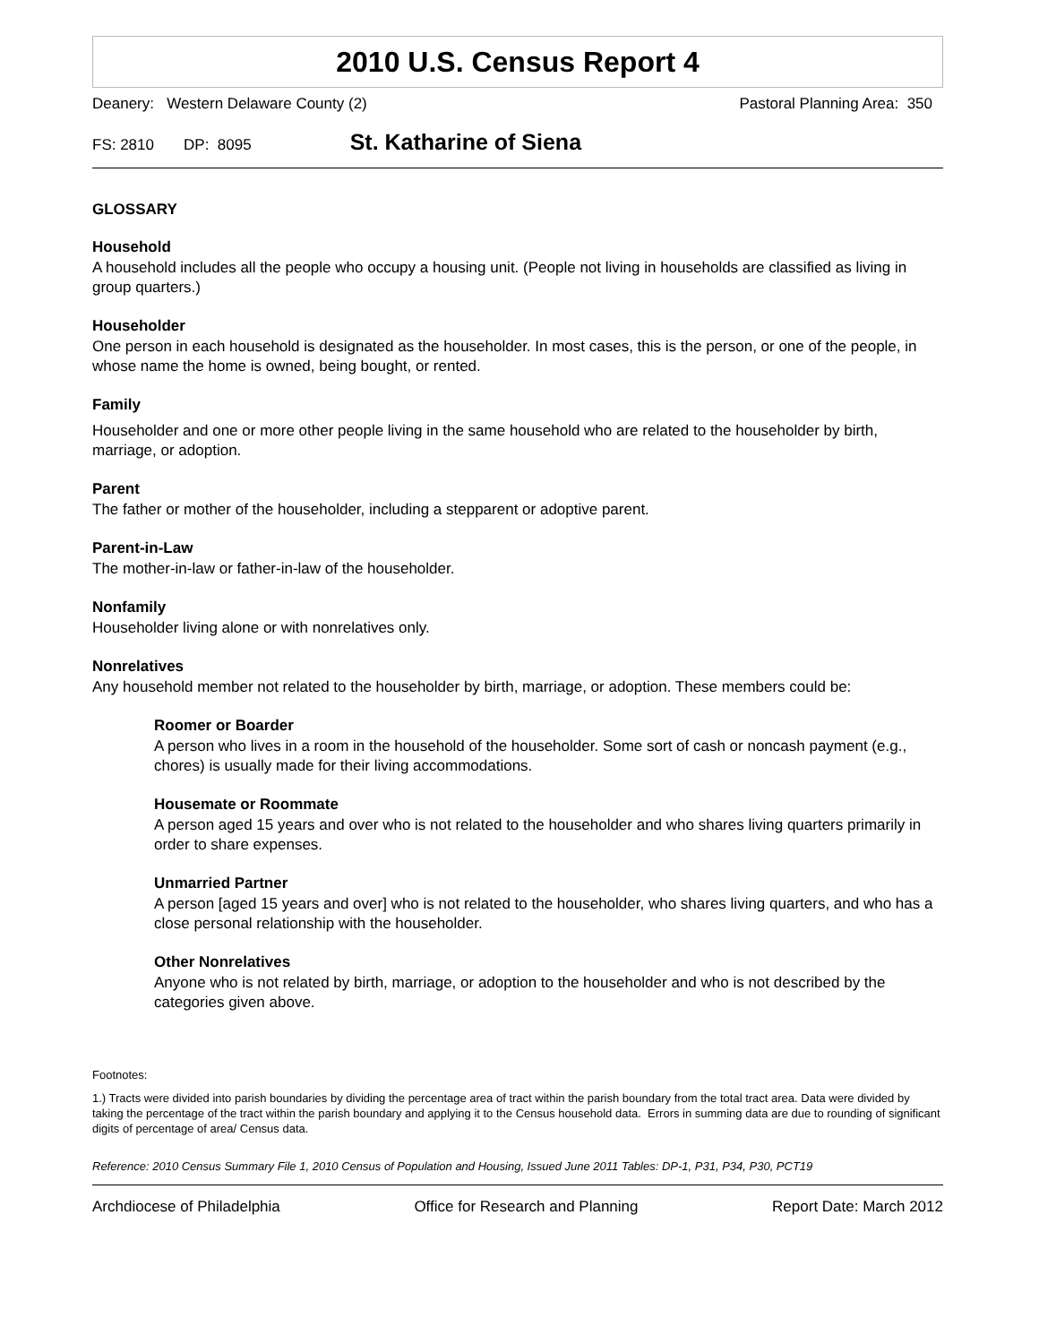2010 U.S. Census Report 4
Deanery: Western Delaware County (2) Pastoral Planning Area: 350
FS: 2810 DP: 8095 St. Katharine of Siena
GLOSSARY
Household
A household includes all the people who occupy a housing unit. (People not living in households are classified as living in group quarters.)
Householder
One person in each household is designated as the householder. In most cases, this is the person, or one of the people, in whose name the home is owned, being bought, or rented.
Family
Householder and one or more other people living in the same household who are related to the householder by birth, marriage, or adoption.
Parent
The father or mother of the householder, including a stepparent or adoptive parent.
Parent-in-Law
The mother-in-law or father-in-law of the householder.
Nonfamily
Householder living alone or with nonrelatives only.
Nonrelatives
Any household member not related to the householder by birth, marriage, or adoption. These members could be:
Roomer or Boarder
A person who lives in a room in the household of the householder. Some sort of cash or noncash payment (e.g., chores) is usually made for their living accommodations.
Housemate or Roommate
A person aged 15 years and over who is not related to the householder and who shares living quarters primarily in order to share expenses.
Unmarried Partner
A person [aged 15 years and over] who is not related to the householder, who shares living quarters, and who has a close personal relationship with the householder.
Other Nonrelatives
Anyone who is not related by birth, marriage, or adoption to the householder and who is not described by the categories given above.
Footnotes:
1.) Tracts were divided into parish boundaries by dividing the percentage area of tract within the parish boundary from the total tract area. Data were divided by taking the percentage of the tract within the parish boundary and applying it to the Census household data. Errors in summing data are due to rounding of significant digits of percentage of area/ Census data.
Reference: 2010 Census Summary File 1, 2010 Census of Population and Housing, Issued June 2011 Tables: DP-1, P31, P34, P30, PCT19
Archdiocese of Philadelphia Office for Research and Planning Report Date: March 2012